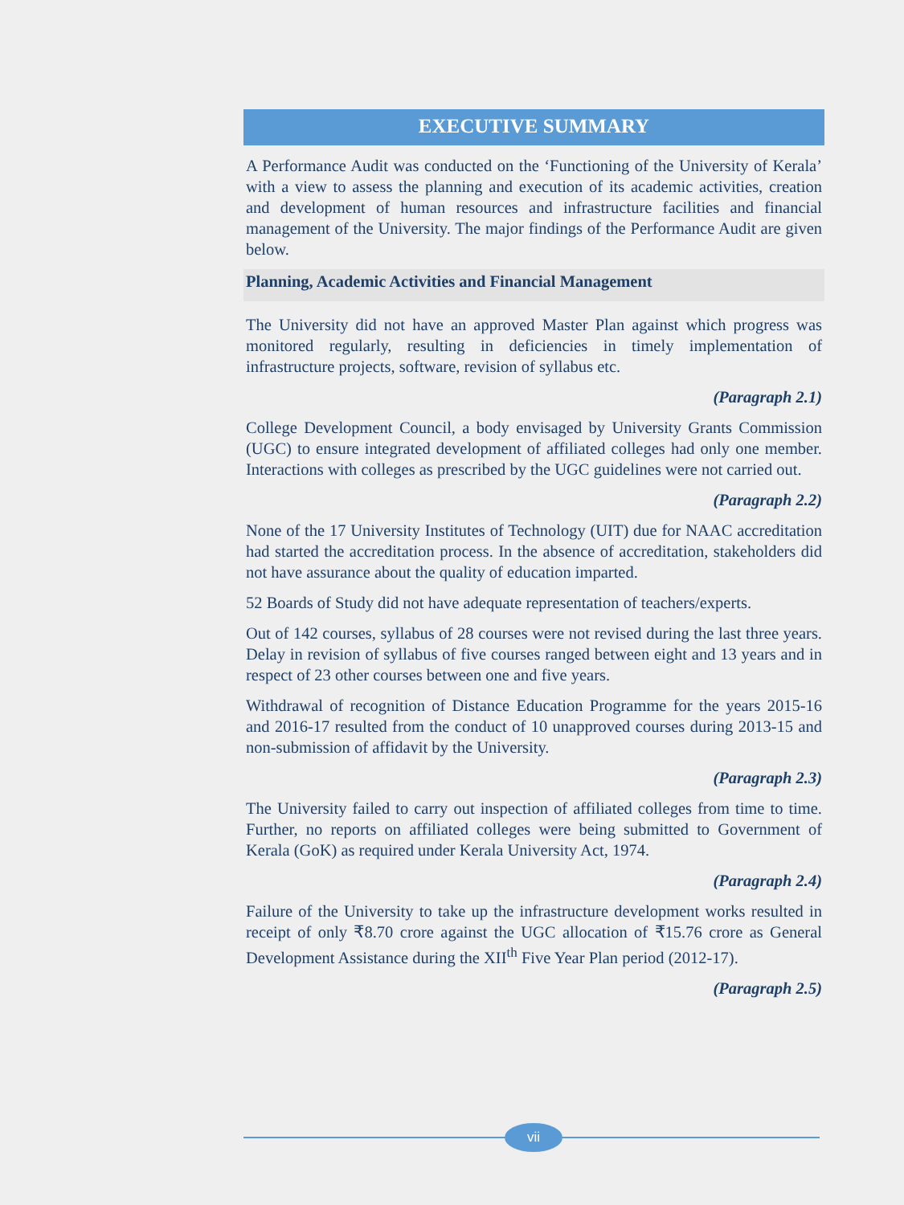EXECUTIVE SUMMARY
A Performance Audit was conducted on the ‘Functioning of the University of Kerala’ with a view to assess the planning and execution of its academic activities, creation and development of human resources and infrastructure facilities and financial management of the University. The major findings of the Performance Audit are given below.
Planning, Academic Activities and Financial Management
The University did not have an approved Master Plan against which progress was monitored regularly, resulting in deficiencies in timely implementation of infrastructure projects, software, revision of syllabus etc.
(Paragraph 2.1)
College Development Council, a body envisaged by University Grants Commission (UGC) to ensure integrated development of affiliated colleges had only one member. Interactions with colleges as prescribed by the UGC guidelines were not carried out.
(Paragraph 2.2)
None of the 17 University Institutes of Technology (UIT) due for NAAC accreditation had started the accreditation process. In the absence of accreditation, stakeholders did not have assurance about the quality of education imparted.
52 Boards of Study did not have adequate representation of teachers/experts.
Out of 142 courses, syllabus of 28 courses were not revised during the last three years. Delay in revision of syllabus of five courses ranged between eight and 13 years and in respect of 23 other courses between one and five years.
Withdrawal of recognition of Distance Education Programme for the years 2015-16 and 2016-17 resulted from the conduct of 10 unapproved courses during 2013-15 and non-submission of affidavit by the University.
(Paragraph 2.3)
The University failed to carry out inspection of affiliated colleges from time to time. Further, no reports on affiliated colleges were being submitted to Government of Kerala (GoK) as required under Kerala University Act, 1974.
(Paragraph 2.4)
Failure of the University to take up the infrastructure development works resulted in receipt of only ₹8.70 crore against the UGC allocation of ₹15.76 crore as General Development Assistance during the XII<sup>th</sup> Five Year Plan period (2012-17).
(Paragraph 2.5)
vii